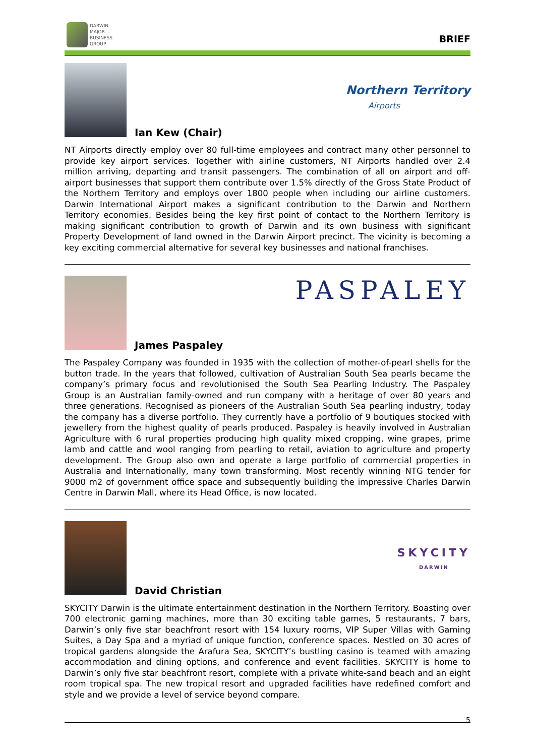DARWIN
MAJOR
BUSINESS
GROUP
BRIEF
Ian Kew (Chair)
Northern Territory
Airports
NT Airports directly employ over 80 full-time employees and contract many other personnel to provide key airport services. Together with airline customers, NT Airports handled over 2.4 million arriving, departing and transit passengers. The combination of all on airport and off-airport businesses that support them contribute over 1.5% directly of the Gross State Product of the Northern Territory and employs over 1800 people when including our airline customers. Darwin International Airport makes a significant contribution to the Darwin and Northern Territory economies. Besides being the key first point of contact to the Northern Territory is making significant contribution to growth of Darwin and its own business with significant Property Development of land owned in the Darwin Airport precinct. The vicinity is becoming a key exciting commercial alternative for several key businesses and national franchises.
James Paspaley
PASPALEY
The Paspaley Company was founded in 1935 with the collection of mother-of-pearl shells for the button trade. In the years that followed, cultivation of Australian South Sea pearls became the company’s primary focus and revolutionised the South Sea Pearling Industry. The Paspaley Group is an Australian family-owned and run company with a heritage of over 80 years and three generations. Recognised as pioneers of the Australian South Sea pearling industry, today the company has a diverse portfolio. They currently have a portfolio of 9 boutiques stocked with jewellery from the highest quality of pearls produced. Paspaley is heavily involved in Australian Agriculture with 6 rural properties producing high quality mixed cropping, wine grapes, prime lamb and cattle and wool ranging from pearling to retail, aviation to agriculture and property development. The Group also own and operate a large portfolio of commercial properties in Australia and Internationally, many town transforming. Most recently winning NTG tender for 9000 m2 of government office space and subsequently building the impressive Charles Darwin Centre in Darwin Mall, where its Head Office, is now located.
David Christian
SKYCITY
DARWIN
SKYCITY Darwin is the ultimate entertainment destination in the Northern Territory. Boasting over 700 electronic gaming machines, more than 30 exciting table games, 5 restaurants, 7 bars, Darwin’s only five star beachfront resort with 154 luxury rooms, VIP Super Villas with Gaming Suites, a Day Spa and a myriad of unique function, conference spaces. Nestled on 30 acres of tropical gardens alongside the Arafura Sea, SKYCITY’s bustling casino is teamed with amazing accommodation and dining options, and conference and event facilities. SKYCITY is home to Darwin’s only five star beachfront resort, complete with a private white-sand beach and an eight room tropical spa. The new tropical resort and upgraded facilities have redefined comfort and style and we provide a level of service beyond compare.
5